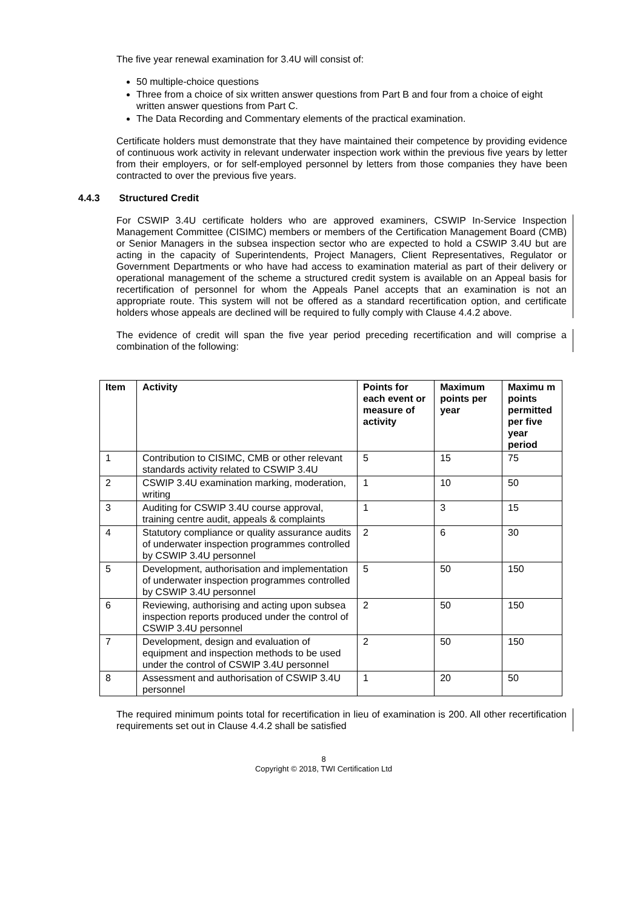The five year renewal examination for 3.4U will consist of:
50 multiple-choice questions
Three from a choice of six written answer questions from Part B and four from a choice of eight written answer questions from Part C.
The Data Recording and Commentary elements of the practical examination.
Certificate holders must demonstrate that they have maintained their competence by providing evidence of continuous work activity in relevant underwater inspection work within the previous five years by letter from their employers, or for self-employed personnel by letters from those companies they have been contracted to over the previous five years.
4.4.3 Structured Credit
For CSWIP 3.4U certificate holders who are approved examiners, CSWIP In-Service Inspection Management Committee (CISIMC) members or members of the Certification Management Board (CMB) or Senior Managers in the subsea inspection sector who are expected to hold a CSWIP 3.4U but are acting in the capacity of Superintendents, Project Managers, Client Representatives, Regulator or Government Departments or who have had access to examination material as part of their delivery or operational management of the scheme a structured credit system is available on an Appeal basis for recertification of personnel for whom the Appeals Panel accepts that an examination is not an appropriate route. This system will not be offered as a standard recertification option, and certificate holders whose appeals are declined will be required to fully comply with Clause 4.4.2 above.
The evidence of credit will span the five year period preceding recertification and will comprise a combination of the following:
| Item | Activity | Points for each event or measure of activity | Maximum points per year | Maximu m points permitted per five year period |
| --- | --- | --- | --- | --- |
| 1 | Contribution to CISIMC, CMB or other relevant standards activity related to CSWIP 3.4U | 5 | 15 | 75 |
| 2 | CSWIP 3.4U examination marking, moderation, writing | 1 | 10 | 50 |
| 3 | Auditing for CSWIP 3.4U course approval, training centre audit, appeals & complaints | 1 | 3 | 15 |
| 4 | Statutory compliance or quality assurance audits of underwater inspection programmes controlled by CSWIP 3.4U personnel | 2 | 6 | 30 |
| 5 | Development, authorisation and implementation of underwater inspection programmes controlled by CSWIP 3.4U personnel | 5 | 50 | 150 |
| 6 | Reviewing, authorising and acting upon subsea inspection reports produced under the control of CSWIP 3.4U personnel | 2 | 50 | 150 |
| 7 | Development, design and evaluation of equipment and inspection methods to be used under the control of CSWIP 3.4U personnel | 2 | 50 | 150 |
| 8 | Assessment and authorisation of CSWIP 3.4U personnel | 1 | 20 | 50 |
The required minimum points total for recertification in lieu of examination is 200. All other recertification requirements set out in Clause 4.4.2 shall be satisfied
8
Copyright © 2018, TWI Certification Ltd